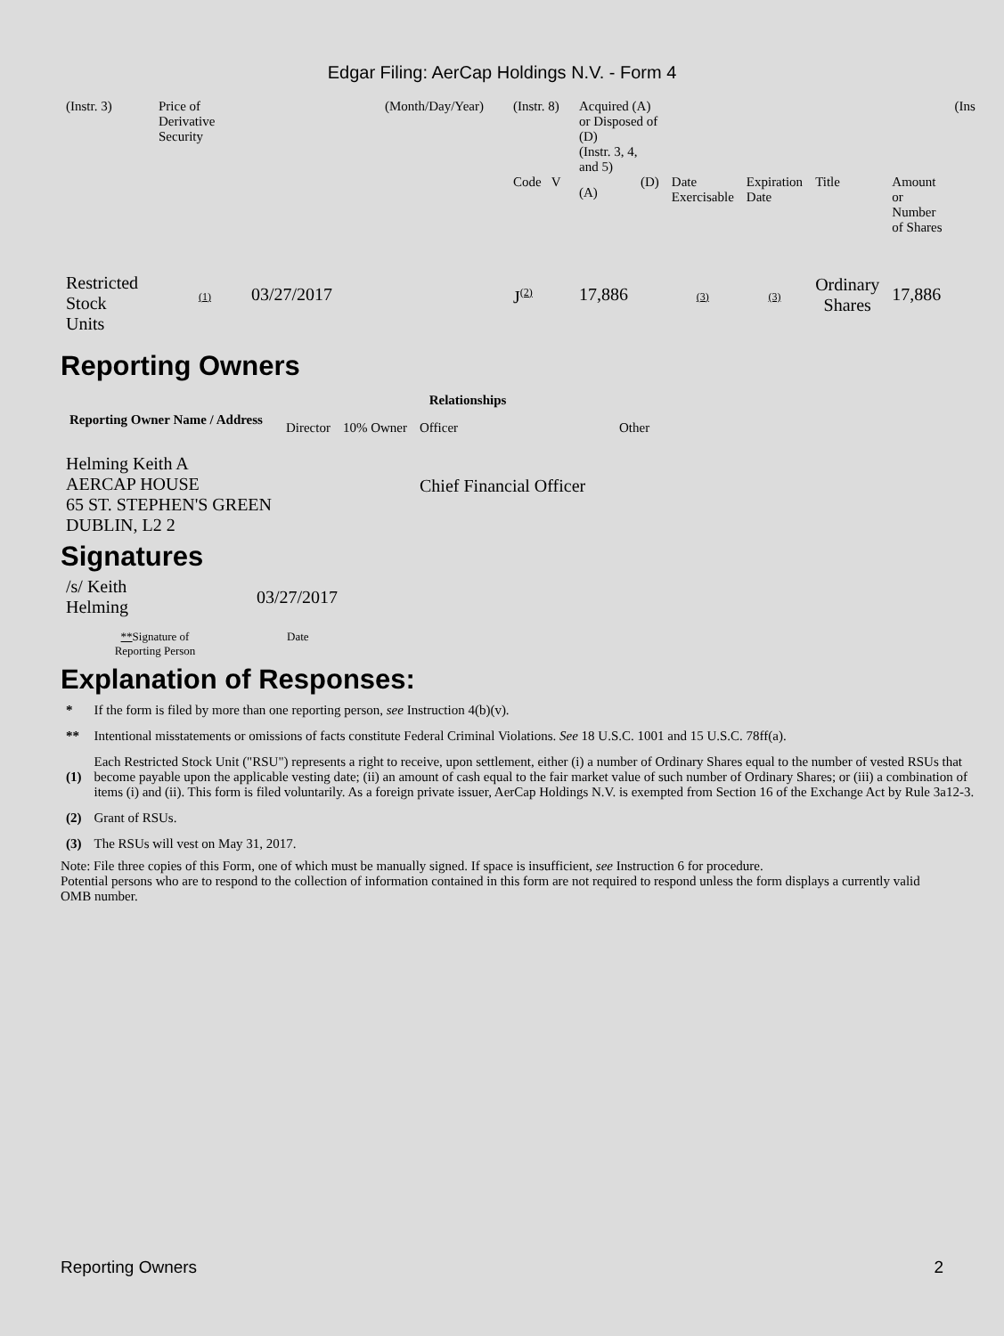Edgar Filing: AerCap Holdings N.V. - Form 4
| (Instr. 3) | Price of Derivative Security | (Month/Day/Year) | (Instr. 8) | Acquired (A) or Disposed of (D) (Instr. 3, 4, and 5) | | | | | | (Ins |
| | | | Code V | (A) | (D) | Date Exercisable | Expiration Date | Title | Amount or Number of Shares | |
| Restricted Stock Units | (1) 03/27/2017 | | J<sup>(2)</sup> | 17,886 | | (3) | (3) | Ordinary Shares | 17,886 | |
Reporting Owners
| Reporting Owner Name / Address | Relationships | | | |
| --- | --- | --- | --- | --- |
| | Director | 10% Owner | Officer | Other |
| Helming Keith A AERCAP HOUSE 65 ST. STEPHEN'S GREEN DUBLIN, L2 2 | | | Chief Financial Officer | |
Signatures
| /s/ Keith Helming | 03/27/2017 |
| ** Signature of Reporting Person | Date |
Explanation of Responses:
| * | If the form is filed by more than one reporting person, see Instruction 4(b)(v). |
| ** | Intentional misstatements or omissions of facts constitute Federal Criminal Violations. See 18 U.S.C. 1001 and 15 U.S.C. 78ff(a). |
| (1) | Each Restricted Stock Unit ("RSU") represents a right to receive, upon settlement, either (i) a number of Ordinary Shares equal to the number of vested RSUs that become payable upon the applicable vesting date; (ii) an amount of cash equal to the fair market value of such number of Ordinary Shares; or (iii) a combination of items (i) and (ii). This form is filed voluntarily. As a foreign private issuer, AerCap Holdings N.V. is exempted from Section 16 of the Exchange Act by Rule 3a12-3. |
| (2) | Grant of RSUs. |
| (3) | The RSUs will vest on May 31, 2017. |
Note: File three copies of this Form, one of which must be manually signed. If space is insufficient, see Instruction 6 for procedure.
Potential persons who are to respond to the collection of information contained in this form are not required to respond unless the form displays a currently valid OMB number.
Reporting Owners 2